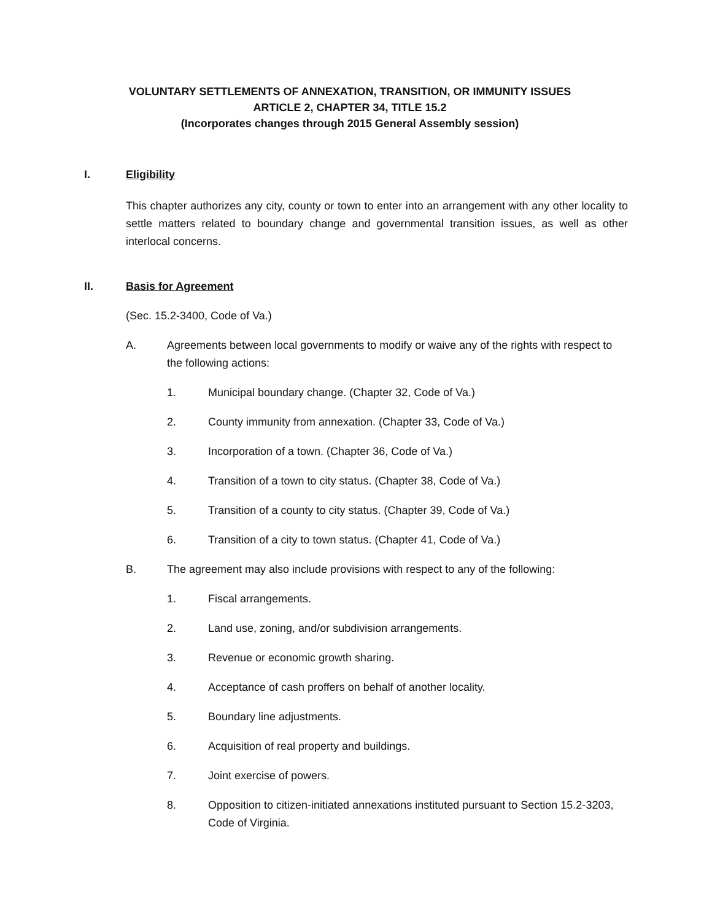VOLUNTARY SETTLEMENTS OF ANNEXATION, TRANSITION, OR IMMUNITY ISSUES
ARTICLE 2, CHAPTER 34, TITLE 15.2
(Incorporates changes through 2015 General Assembly session)
I. Eligibility
This chapter authorizes any city, county or town to enter into an arrangement with any other locality to settle matters related to boundary change and governmental transition issues, as well as other interlocal concerns.
II. Basis for Agreement
(Sec. 15.2-3400, Code of Va.)
A. Agreements between local governments to modify or waive any of the rights with respect to the following actions:
1. Municipal boundary change. (Chapter 32, Code of Va.)
2. County immunity from annexation. (Chapter 33, Code of Va.)
3. Incorporation of a town. (Chapter 36, Code of Va.)
4. Transition of a town to city status. (Chapter 38, Code of Va.)
5. Transition of a county to city status. (Chapter 39, Code of Va.)
6. Transition of a city to town status. (Chapter 41, Code of Va.)
B. The agreement may also include provisions with respect to any of the following:
1. Fiscal arrangements.
2. Land use, zoning, and/or subdivision arrangements.
3. Revenue or economic growth sharing.
4. Acceptance of cash proffers on behalf of another locality.
5. Boundary line adjustments.
6. Acquisition of real property and buildings.
7. Joint exercise of powers.
8. Opposition to citizen-initiated annexations instituted pursuant to Section 15.2-3203, Code of Virginia.